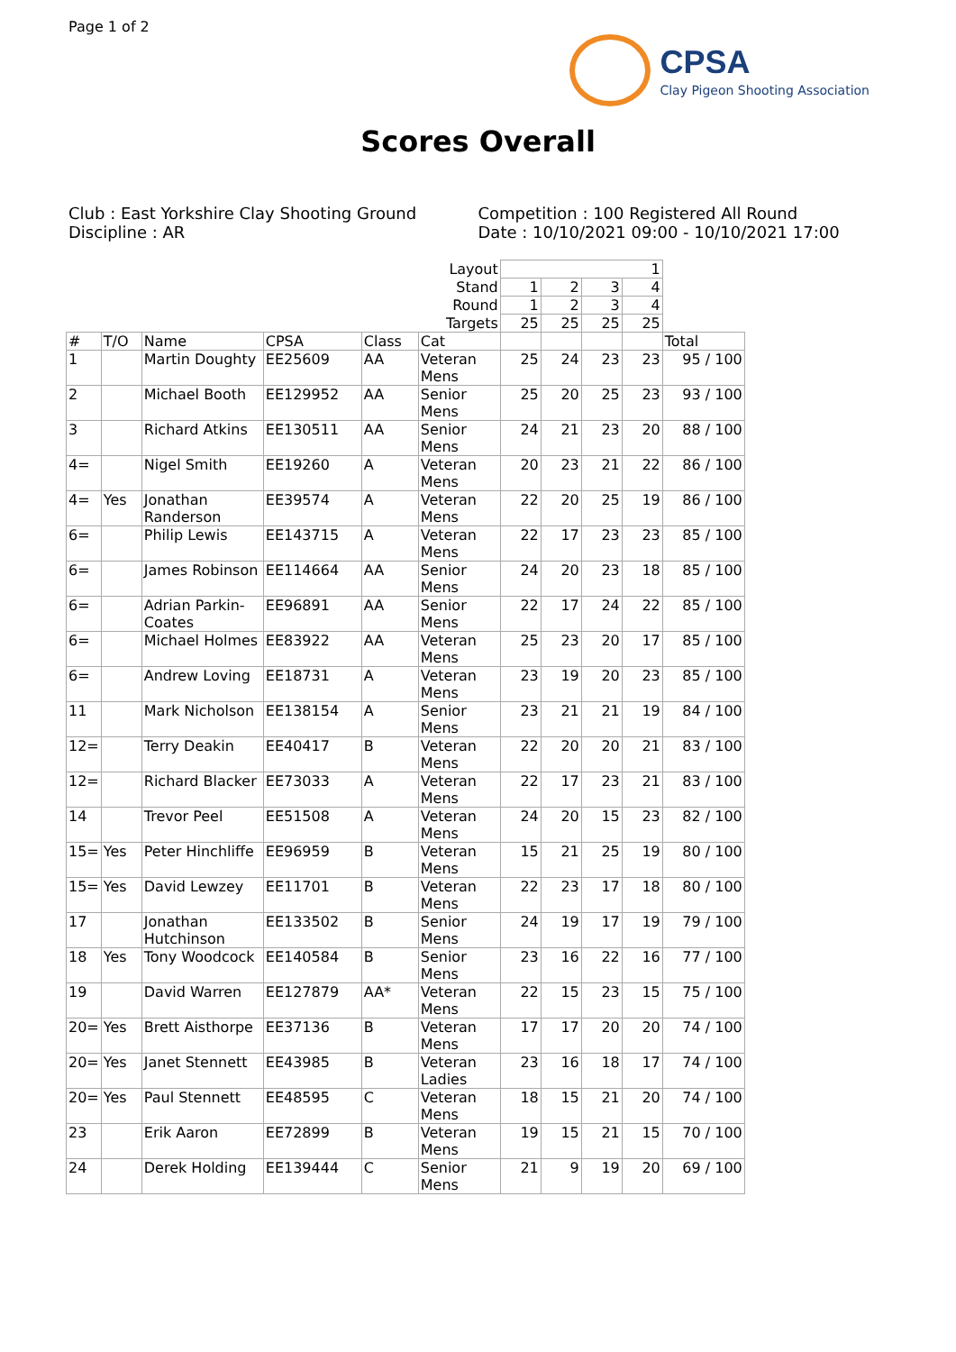Page 1 of 2
CPSA
Clay Pigeon Shooting Association
Scores Overall
Club : East Yorkshire Clay Shooting Ground
Discipline : AR
Competition : 100 Registered All Round
Date : 10/10/2021 09:00 - 10/10/2021 17:00
| Layout | | | | | | 1 | | | | |
| Stand | | | | | | 1 | 2 | 3 | 4 | |
| Round | | | | | | 1 | 2 | 3 | 4 | |
| Targets | | | | | | 25 | 25 | 25 | 25 | |
| # | T/O | Name | CPSA | Class | Cat | | | | | Total |
| 1 | | Martin Doughty | EE25609 | AA | Veteran Mens | 25 | 24 | 23 | 23 | 95 / 100 |
| 2 | | Michael Booth | EE129952 | AA | Senior Mens | 25 | 20 | 25 | 23 | 93 / 100 |
| 3 | | Richard Atkins | EE130511 | AA | Senior Mens | 24 | 21 | 23 | 20 | 88 / 100 |
| 4= | | Nigel Smith | EE19260 | A | Veteran Mens | 20 | 23 | 21 | 22 | 86 / 100 |
| 4= | Yes | Jonathan Randerson | EE39574 | A | Veteran Mens | 22 | 20 | 25 | 19 | 86 / 100 |
| 6= | | Philip Lewis | EE143715 | A | Veteran Mens | 22 | 17 | 23 | 23 | 85 / 100 |
| 6= | | James Robinson | EE114664 | AA | Senior Mens | 24 | 20 | 23 | 18 | 85 / 100 |
| 6= | | Adrian Parkin-Coates | EE96891 | AA | Senior Mens | 22 | 17 | 24 | 22 | 85 / 100 |
| 6= | | Michael Holmes | EE83922 | AA | Veteran Mens | 25 | 23 | 20 | 17 | 85 / 100 |
| 6= | | Andrew Loving | EE18731 | A | Veteran Mens | 23 | 19 | 20 | 23 | 85 / 100 |
| 11 | | Mark Nicholson | EE138154 | A | Senior Mens | 23 | 21 | 21 | 19 | 84 / 100 |
| 12= | | Terry Deakin | EE40417 | B | Veteran Mens | 22 | 20 | 20 | 21 | 83 / 100 |
| 12= | | Richard Blacker | EE73033 | A | Veteran Mens | 22 | 17 | 23 | 21 | 83 / 100 |
| 14 | | Trevor Peel | EE51508 | A | Veteran Mens | 24 | 20 | 15 | 23 | 82 / 100 |
| 15= | Yes | Peter Hinchliffe | EE96959 | B | Veteran Mens | 15 | 21 | 25 | 19 | 80 / 100 |
| 15= | Yes | David Lewzey | EE11701 | B | Veteran Mens | 22 | 23 | 17 | 18 | 80 / 100 |
| 17 | | Jonathan Hutchinson | EE133502 | B | Senior Mens | 24 | 19 | 17 | 19 | 79 / 100 |
| 18 | Yes | Tony Woodcock | EE140584 | B | Senior Mens | 23 | 16 | 22 | 16 | 77 / 100 |
| 19 | | David Warren | EE127879 | AA* | Veteran Mens | 22 | 15 | 23 | 15 | 75 / 100 |
| 20= | Yes | Brett Aisthorpe | EE37136 | B | Veteran Mens | 17 | 17 | 20 | 20 | 74 / 100 |
| 20= | Yes | Janet Stennett | EE43985 | B | Veteran Ladies | 23 | 16 | 18 | 17 | 74 / 100 |
| 20= | Yes | Paul Stennett | EE48595 | C | Veteran Mens | 18 | 15 | 21 | 20 | 74 / 100 |
| 23 | | Erik Aaron | EE72899 | B | Veteran Mens | 19 | 15 | 21 | 15 | 70 / 100 |
| 24 | | Derek Holding | EE139444 | C | Senior Mens | 21 | 9 | 19 | 20 | 69 / 100 |